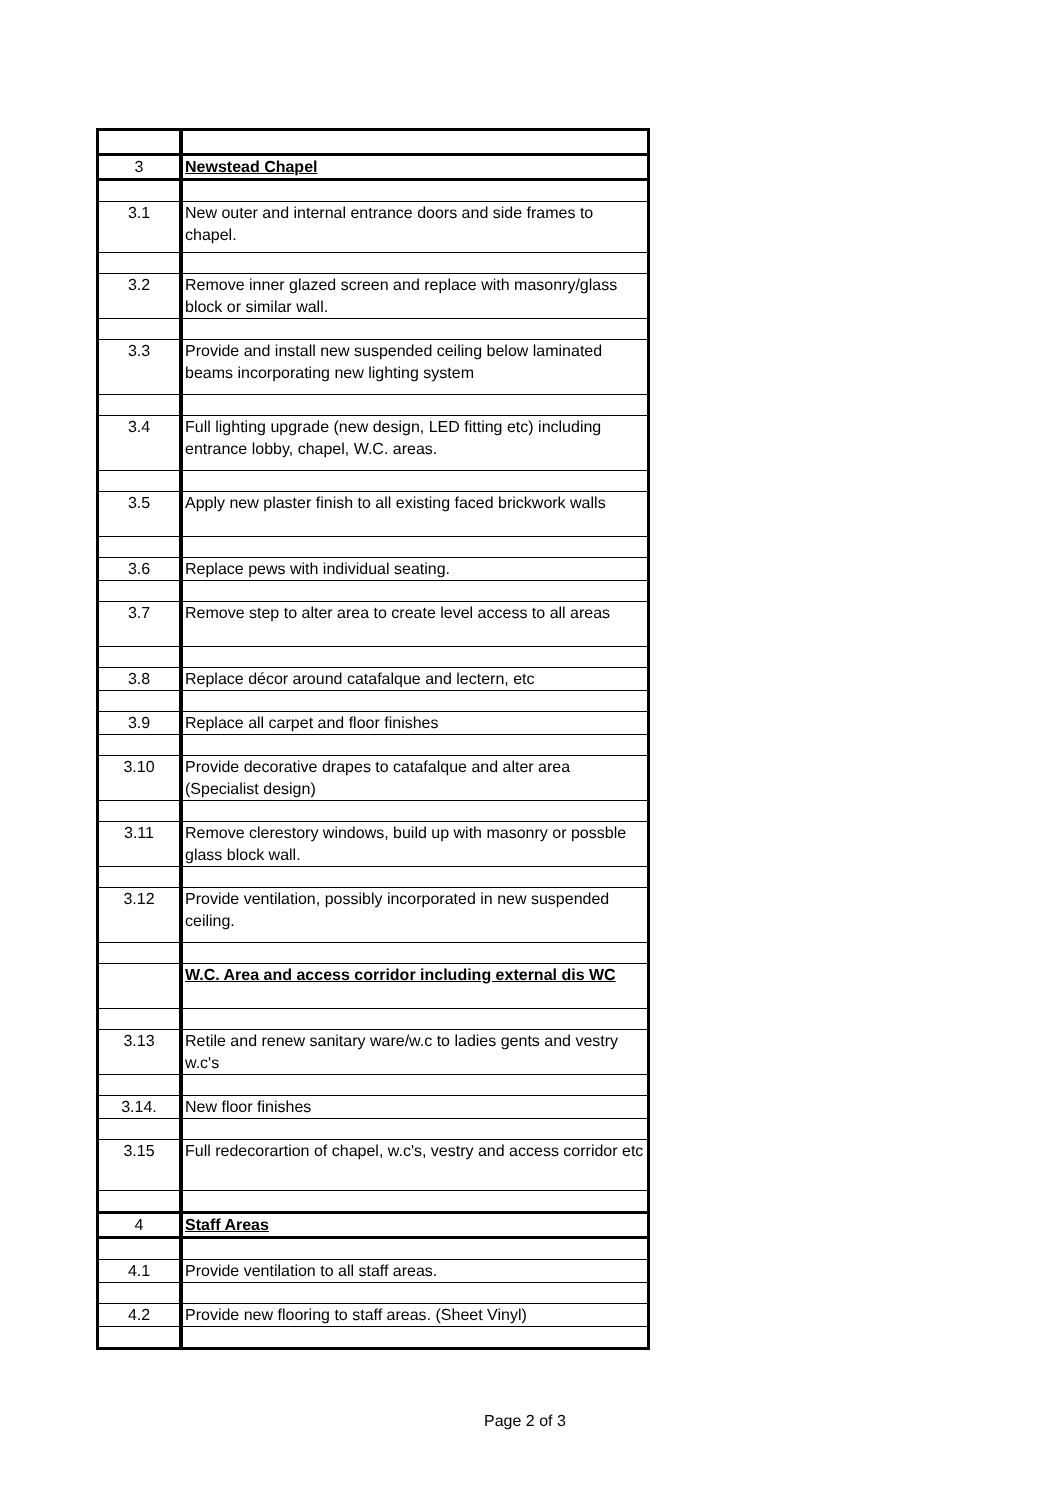| 3 | Newstead Chapel |
| 3.1 | New outer and internal entrance doors and side frames to chapel. |
| 3.2 | Remove inner glazed screen and replace with masonry/glass block or similar wall. |
| 3.3 | Provide and install new suspended ceiling below laminated beams incorporating new lighting system |
| 3.4 | Full lighting upgrade (new design, LED fitting etc) including entrance lobby, chapel, W.C. areas. |
| 3.5 | Apply new plaster finish to all existing faced brickwork walls |
| 3.6 | Replace pews with individual seating. |
| 3.7 | Remove step to alter area to create level access to all areas |
| 3.8 | Replace décor around catafalque and lectern, etc |
| 3.9 | Replace all carpet and floor finishes |
| 3.10 | Provide decorative drapes to catafalque and alter area (Specialist design) |
| 3.11 | Remove clerestory windows, build up with masonry or possble glass block wall. |
| 3.12 | Provide ventilation, possibly incorporated in new suspended ceiling. |
| | W.C. Area and access corridor including external dis WC |
| 3.13 | Retile and renew sanitary ware/w.c to ladies gents and vestry w.c's |
| 3.14. | New floor finishes |
| 3.15 | Full redecorartion of chapel, w.c's, vestry and access corridor etc |
| 4 | Staff Areas |
| 4.1 | Provide ventilation to all staff areas. |
| 4.2 | Provide new flooring to staff areas. (Sheet Vinyl) |
Page 2 of 3